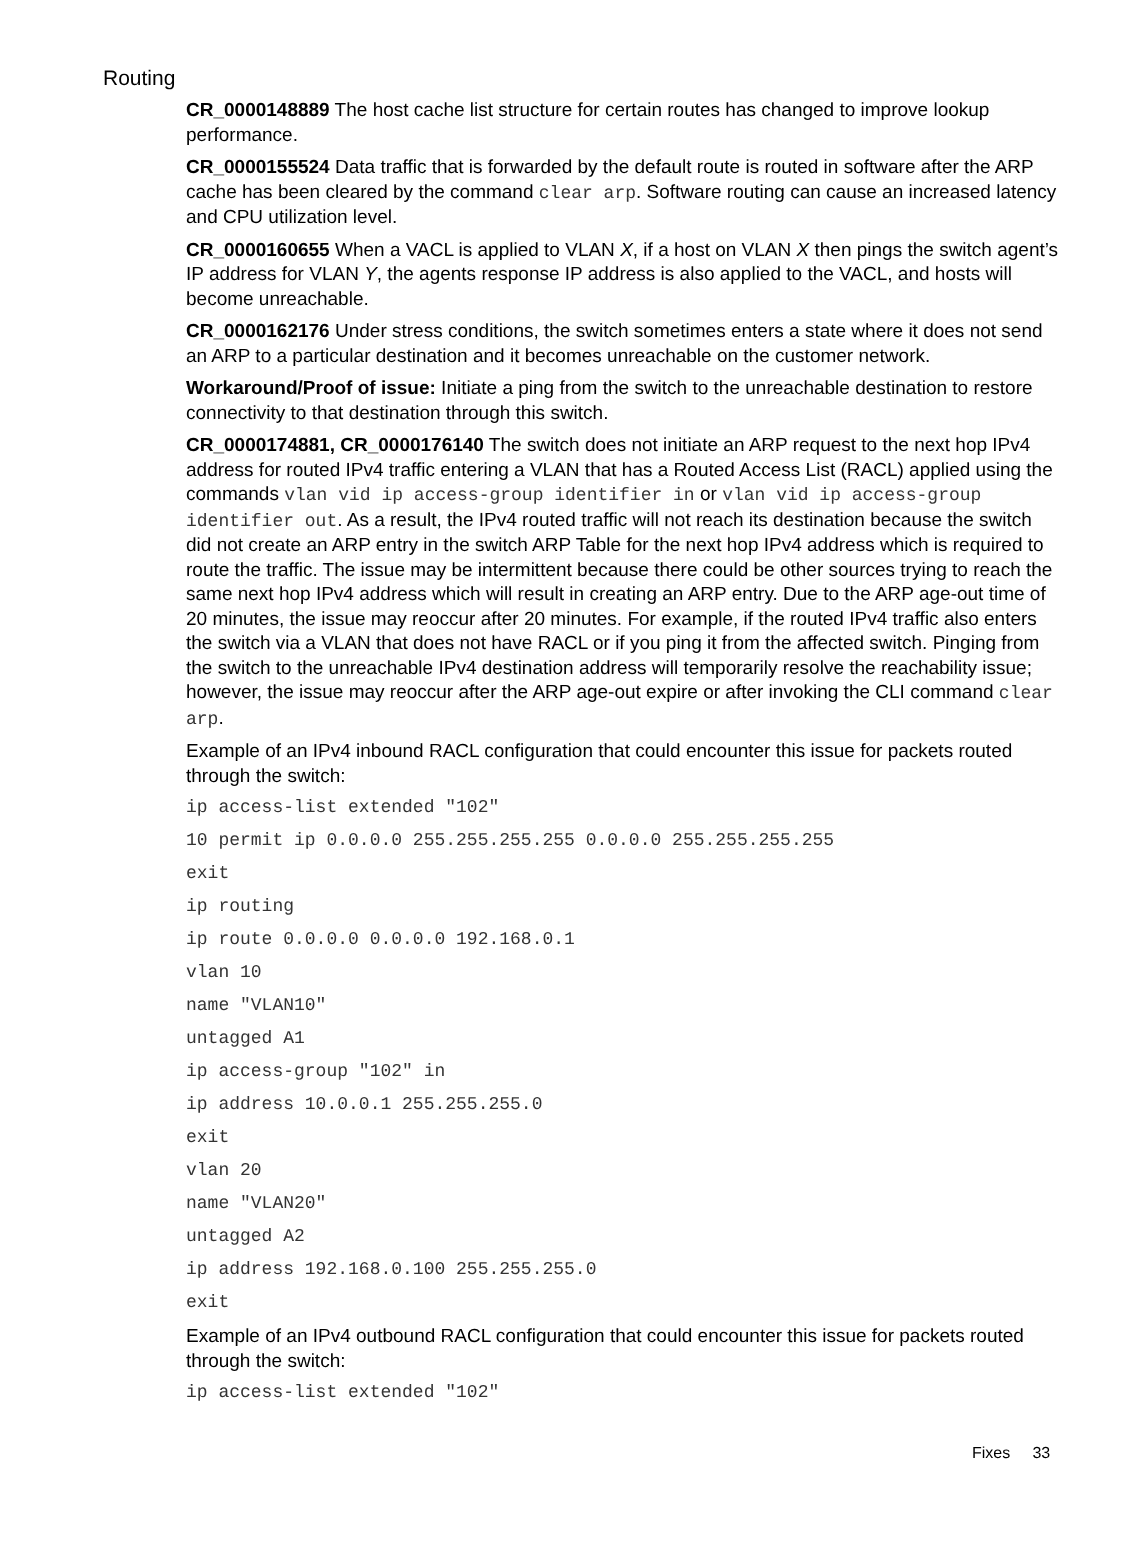Routing
CR_0000148889 The host cache list structure for certain routes has changed to improve lookup performance.
CR_0000155524 Data traffic that is forwarded by the default route is routed in software after the ARP cache has been cleared by the command clear arp. Software routing can cause an increased latency and CPU utilization level.
CR_0000160655 When a VACL is applied to VLAN X, if a host on VLAN X then pings the switch agent’s IP address for VLAN Y, the agents response IP address is also applied to the VACL, and hosts will become unreachable.
CR_0000162176 Under stress conditions, the switch sometimes enters a state where it does not send an ARP to a particular destination and it becomes unreachable on the customer network.
Workaround/Proof of issue: Initiate a ping from the switch to the unreachable destination to restore connectivity to that destination through this switch.
CR_0000174881, CR_0000176140 The switch does not initiate an ARP request to the next hop IPv4 address for routed IPv4 traffic entering a VLAN that has a Routed Access List (RACL) applied using the commands vlan vid ip access-group identifier in or vlan vid ip access-group identifier out. As a result, the IPv4 routed traffic will not reach its destination because the switch did not create an ARP entry in the switch ARP Table for the next hop IPv4 address which is required to route the traffic. The issue may be intermittent because there could be other sources trying to reach the same next hop IPv4 address which will result in creating an ARP entry. Due to the ARP age-out time of 20 minutes, the issue may reoccur after 20 minutes. For example, if the routed IPv4 traffic also enters the switch via a VLAN that does not have RACL or if you ping it from the affected switch. Pinging from the switch to the unreachable IPv4 destination address will temporarily resolve the reachability issue; however, the issue may reoccur after the ARP age-out expire or after invoking the CLI command clear arp.
Example of an IPv4 inbound RACL configuration that could encounter this issue for packets routed through the switch:
ip access-list extended "102"
10 permit ip 0.0.0.0 255.255.255.255 0.0.0.0 255.255.255.255
exit
ip routing
ip route 0.0.0.0 0.0.0.0 192.168.0.1
vlan 10
name "VLAN10"
untagged A1
ip access-group "102" in
ip address 10.0.0.1 255.255.255.0
exit
vlan 20
name "VLAN20"
untagged A2
ip address 192.168.0.100 255.255.255.0
exit
Example of an IPv4 outbound RACL configuration that could encounter this issue for packets routed through the switch:
ip access-list extended "102"
Fixes 33